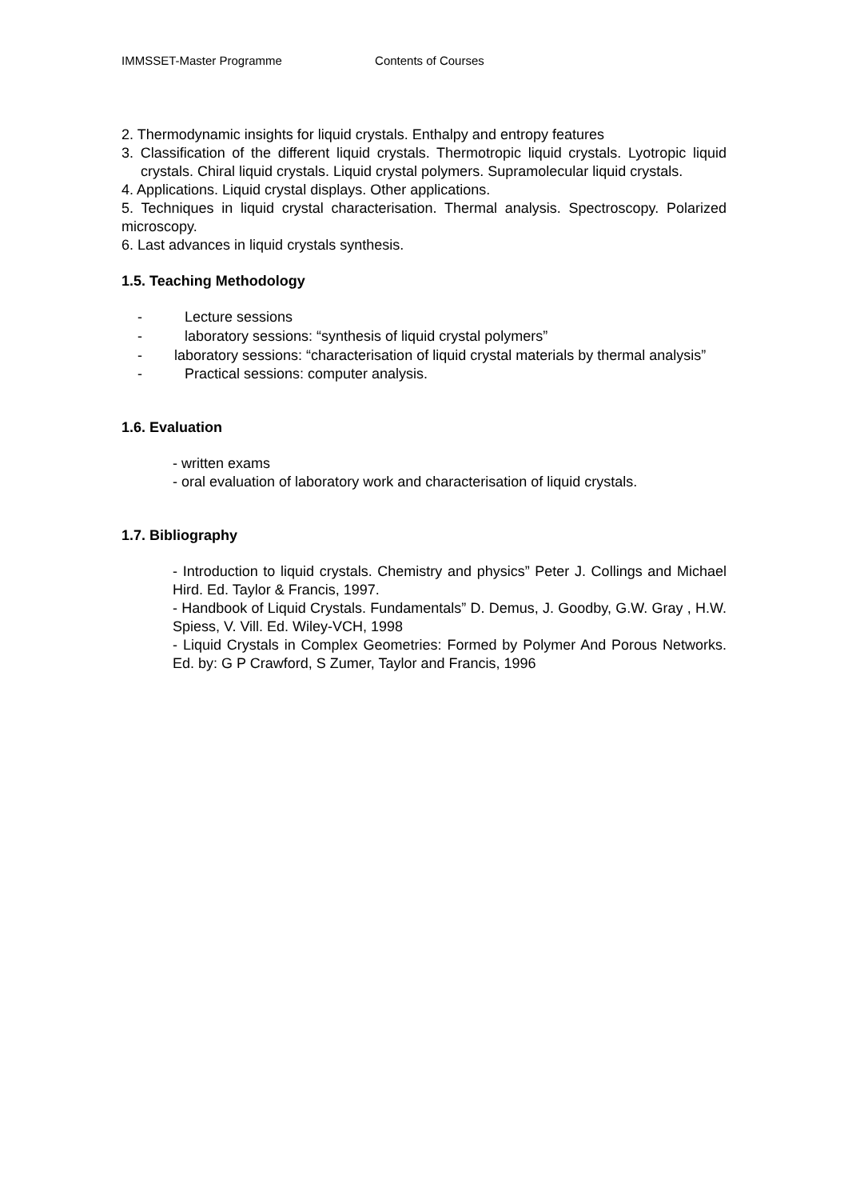IMMSSET-Master Programme Contents of Courses
2. Thermodynamic insights for liquid crystals. Enthalpy and entropy features
3. Classification of the different liquid crystals. Thermotropic liquid crystals. Lyotropic liquid crystals. Chiral liquid crystals. Liquid crystal polymers. Supramolecular liquid crystals.
4. Applications. Liquid crystal displays. Other applications.
5. Techniques in liquid crystal characterisation. Thermal analysis. Spectroscopy. Polarized microscopy.
6. Last advances in liquid crystals synthesis.
1.5. Teaching Methodology
- Lecture sessions
- laboratory sessions: “synthesis of liquid crystal polymers”
- laboratory sessions: “characterisation of liquid crystal materials by thermal analysis”
- Practical sessions: computer analysis.
1.6. Evaluation
- written exams
- oral evaluation of laboratory work and characterisation of liquid crystals.
1.7. Bibliography
- Introduction to liquid crystals. Chemistry and physics” Peter J. Collings and Michael Hird. Ed. Taylor & Francis, 1997.
- Handbook of Liquid Crystals. Fundamentals” D. Demus, J. Goodby, G.W. Gray , H.W. Spiess, V. Vill. Ed. Wiley-VCH, 1998
- Liquid Crystals in Complex Geometries: Formed by Polymer And Porous Networks. Ed. by: G P Crawford, S Zumer, Taylor and Francis, 1996